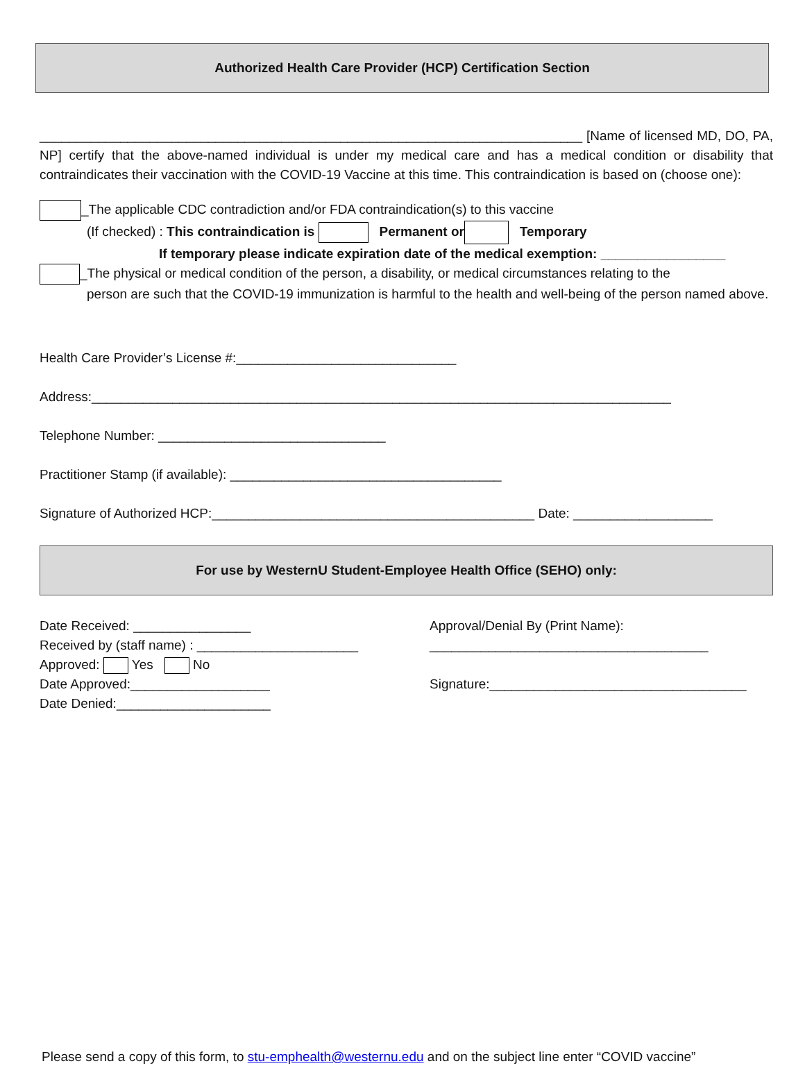Authorized Health Care Provider (HCP) Certification Section
__________________________________________________________________________ [Name of licensed MD, DO, PA, NP] certify that the above-named individual is under my medical care and has a medical condition or disability that contraindicates their vaccination with the COVID-19 Vaccine at this time. This contraindication is based on (choose one):
_The applicable CDC contradiction and/or FDA contraindication(s) to this vaccine
(If checked) : This contraindication is Permanent or Temporary
If temporary please indicate expiration date of the medical exemption: _________________
_The physical or medical condition of the person, a disability, or medical circumstances relating to the
person are such that the COVID-19 immunization is harmful to the health and well-being of the person named above.
Health Care Provider’s License #:______________________________
Address:_______________________________________________________________________________
Telephone Number: _______________________________
Practitioner Stamp (if available): _____________________________________
Signature of Authorized HCP:____________________________________________ Date: ___________________
For use by WesternU Student-Employee Health Office (SEHO) only:
Date Received: ________________
Received by (staff name) : ______________________
Approved: Yes No
Date Approved:___________________
Date Denied:_____________________
Approval/Denial By (Print Name):
______________________________________
Signature:___________________________________
Please send a copy of this form, to stu-emphealth@westernu.edu and on the subject line enter “COVID vaccine”